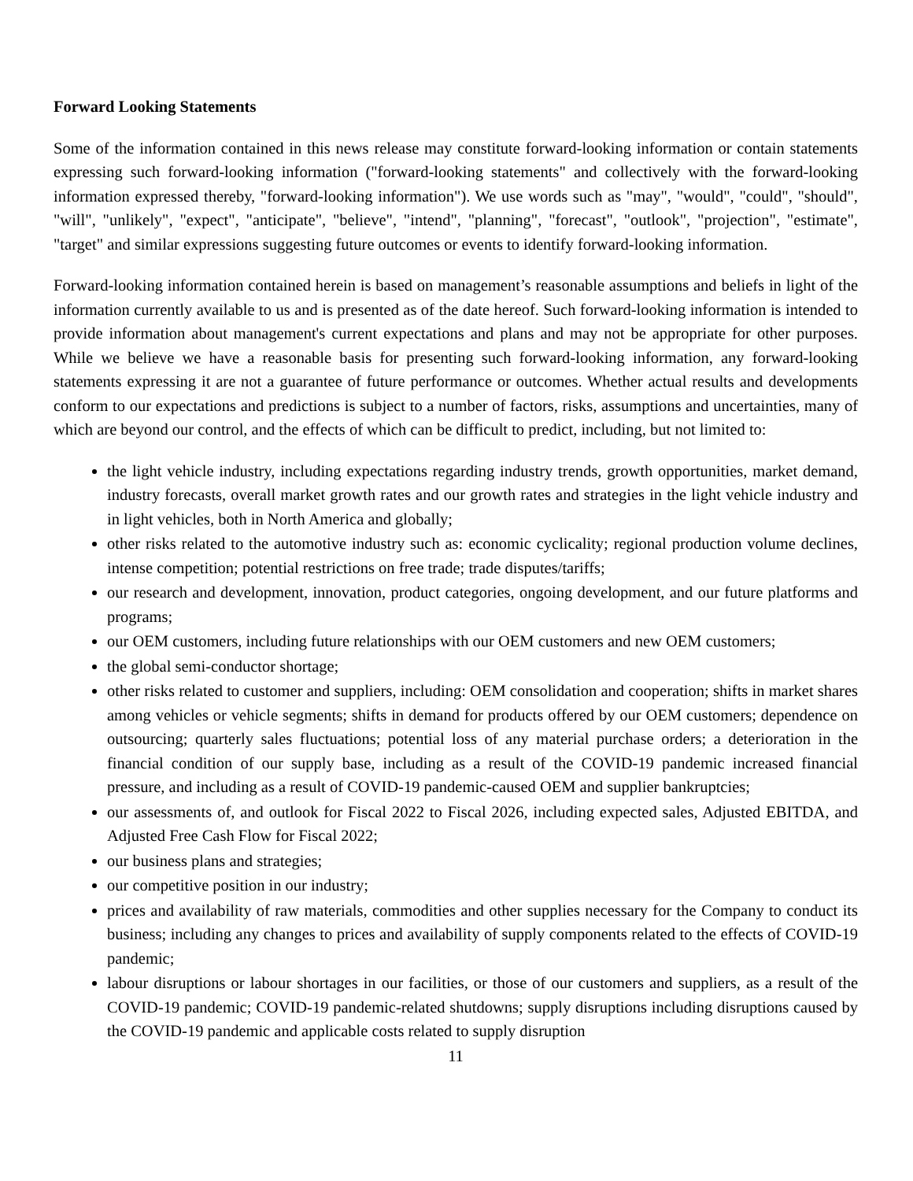Forward Looking Statements
Some of the information contained in this news release may constitute forward-looking information or contain statements expressing such forward-looking information ("forward-looking statements" and collectively with the forward-looking information expressed thereby, "forward-looking information"). We use words such as "may", "would", "could", "should", "will", "unlikely", "expect", "anticipate", "believe", "intend", "planning", "forecast", "outlook", "projection", "estimate", "target" and similar expressions suggesting future outcomes or events to identify forward-looking information.
Forward-looking information contained herein is based on management’s reasonable assumptions and beliefs in light of the information currently available to us and is presented as of the date hereof. Such forward-looking information is intended to provide information about management's current expectations and plans and may not be appropriate for other purposes. While we believe we have a reasonable basis for presenting such forward-looking information, any forward-looking statements expressing it are not a guarantee of future performance or outcomes. Whether actual results and developments conform to our expectations and predictions is subject to a number of factors, risks, assumptions and uncertainties, many of which are beyond our control, and the effects of which can be difficult to predict, including, but not limited to:
the light vehicle industry, including expectations regarding industry trends, growth opportunities, market demand, industry forecasts, overall market growth rates and our growth rates and strategies in the light vehicle industry and in light vehicles, both in North America and globally;
other risks related to the automotive industry such as: economic cyclicality; regional production volume declines, intense competition; potential restrictions on free trade; trade disputes/tariffs;
our research and development, innovation, product categories, ongoing development, and our future platforms and programs;
our OEM customers, including future relationships with our OEM customers and new OEM customers;
the global semi-conductor shortage;
other risks related to customer and suppliers, including: OEM consolidation and cooperation; shifts in market shares among vehicles or vehicle segments; shifts in demand for products offered by our OEM customers; dependence on outsourcing; quarterly sales fluctuations; potential loss of any material purchase orders; a deterioration in the financial condition of our supply base, including as a result of the COVID-19 pandemic increased financial pressure, and including as a result of COVID-19 pandemic-caused OEM and supplier bankruptcies;
our assessments of, and outlook for Fiscal 2022 to Fiscal 2026, including expected sales, Adjusted EBITDA, and Adjusted Free Cash Flow for Fiscal 2022;
our business plans and strategies;
our competitive position in our industry;
prices and availability of raw materials, commodities and other supplies necessary for the Company to conduct its business; including any changes to prices and availability of supply components related to the effects of COVID-19 pandemic;
labour disruptions or labour shortages in our facilities, or those of our customers and suppliers, as a result of the COVID-19 pandemic; COVID-19 pandemic-related shutdowns; supply disruptions including disruptions caused by the COVID-19 pandemic and applicable costs related to supply disruption
11